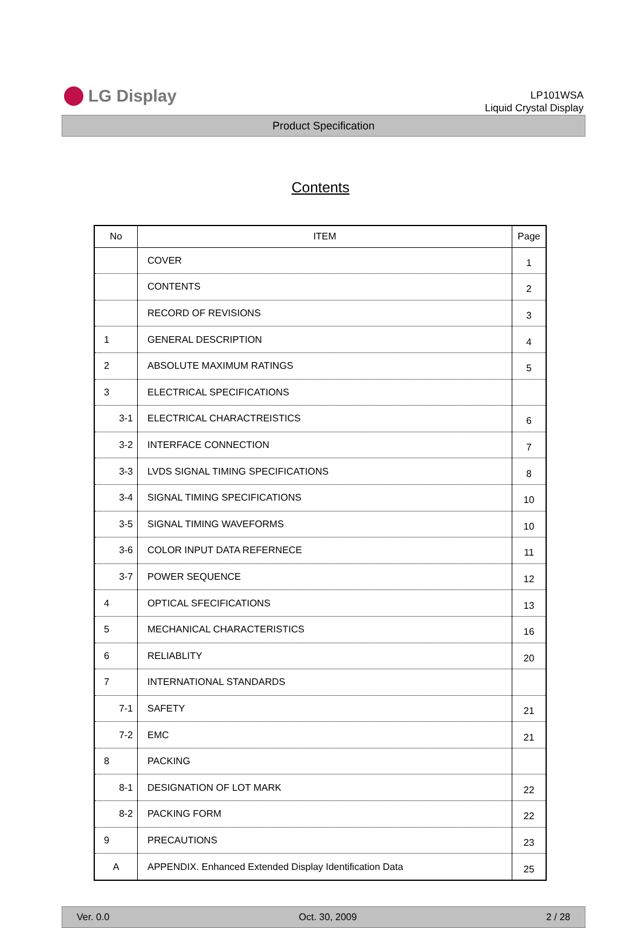LG Display
LP101WSA
Liquid Crystal Display
Product Specification
Contents
| No | ITEM | Page |
| --- | --- | --- |
| | COVER | 1 |
| | CONTENTS | 2 |
| | RECORD OF REVISIONS | 3 |
| 1 | GENERAL DESCRIPTION | 4 |
| 2 | ABSOLUTE MAXIMUM RATINGS | 5 |
| 3 | ELECTRICAL SPECIFICATIONS | |
| 3-1 | ELECTRICAL CHARACTREISTICS | 6 |
| 3-2 | INTERFACE CONNECTION | 7 |
| 3-3 | LVDS SIGNAL TIMING SPECIFICATIONS | 8 |
| 3-4 | SIGNAL TIMING SPECIFICATIONS | 10 |
| 3-5 | SIGNAL TIMING WAVEFORMS | 10 |
| 3-6 | COLOR INPUT DATA REFERNECE | 11 |
| 3-7 | POWER SEQUENCE | 12 |
| 4 | OPTICAL SFECIFICATIONS | 13 |
| 5 | MECHANICAL CHARACTERISTICS | 16 |
| 6 | RELIABLITY | 20 |
| 7 | INTERNATIONAL STANDARDS | |
| 7-1 | SAFETY | 21 |
| 7-2 | EMC | 21 |
| 8 | PACKING | |
| 8-1 | DESIGNATION OF LOT MARK | 22 |
| 8-2 | PACKING FORM | 22 |
| 9 | PRECAUTIONS | 23 |
| A | APPENDIX. Enhanced Extended Display Identification Data | 25 |
Ver. 0.0 Oct. 30, 2009 2 / 28